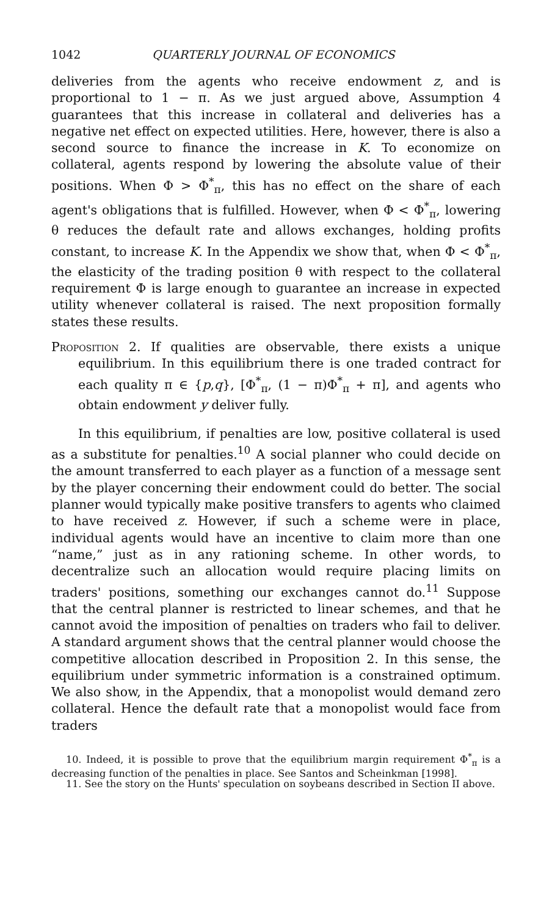1042 QUARTERLY JOURNAL OF ECONOMICS
deliveries from the agents who receive endowment z, and is proportional to 1 − π. As we just argued above, Assumption 4 guarantees that this increase in collateral and deliveries has a negative net effect on expected utilities. Here, however, there is also a second source to finance the increase in K. To economize on collateral, agents respond by lowering the absolute value of their positions. When Φ > Φ<sup>*</sup><sub>π</sub>, this has no effect on the share of each agent's obligations that is fulfilled. However, when Φ < Φ<sup>*</sup><sub>π</sub>, lowering θ reduces the default rate and allows exchanges, holding profits constant, to increase K. In the Appendix we show that, when Φ < Φ<sup>*</sup><sub>π</sub>, the elasticity of the trading position θ with respect to the collateral requirement Φ is large enough to guarantee an increase in expected utility whenever collateral is raised. The next proposition formally states these results.
Proposition 2. If qualities are observable, there exists a unique equilibrium. In this equilibrium there is one traded contract for each quality π ∈ {p,q}, [Φ<sup>*</sup><sub>π</sub>, (1 − π)Φ<sup>*</sup><sub>π</sub> + π], and agents who obtain endowment y deliver fully.
In this equilibrium, if penalties are low, positive collateral is used as a substitute for penalties.<sup>10</sup> A social planner who could decide on the amount transferred to each player as a function of a message sent by the player concerning their endowment could do better. The social planner would typically make positive transfers to agents who claimed to have received z. However, if such a scheme were in place, individual agents would have an incentive to claim more than one “name,” just as in any rationing scheme. In other words, to decentralize such an allocation would require placing limits on traders' positions, something our exchanges cannot do.<sup>11</sup> Suppose that the central planner is restricted to linear schemes, and that he cannot avoid the imposition of penalties on traders who fail to deliver. A standard argument shows that the central planner would choose the competitive allocation described in Proposition 2. In this sense, the equilibrium under symmetric information is a constrained optimum. We also show, in the Appendix, that a monopolist would demand zero collateral. Hence the default rate that a monopolist would face from traders
10. Indeed, it is possible to prove that the equilibrium margin requirement Φ<sup>*</sup><sub>π</sub> is a decreasing function of the penalties in place. See Santos and Scheinkman [1998].
11. See the story on the Hunts' speculation on soybeans described in Section II above.